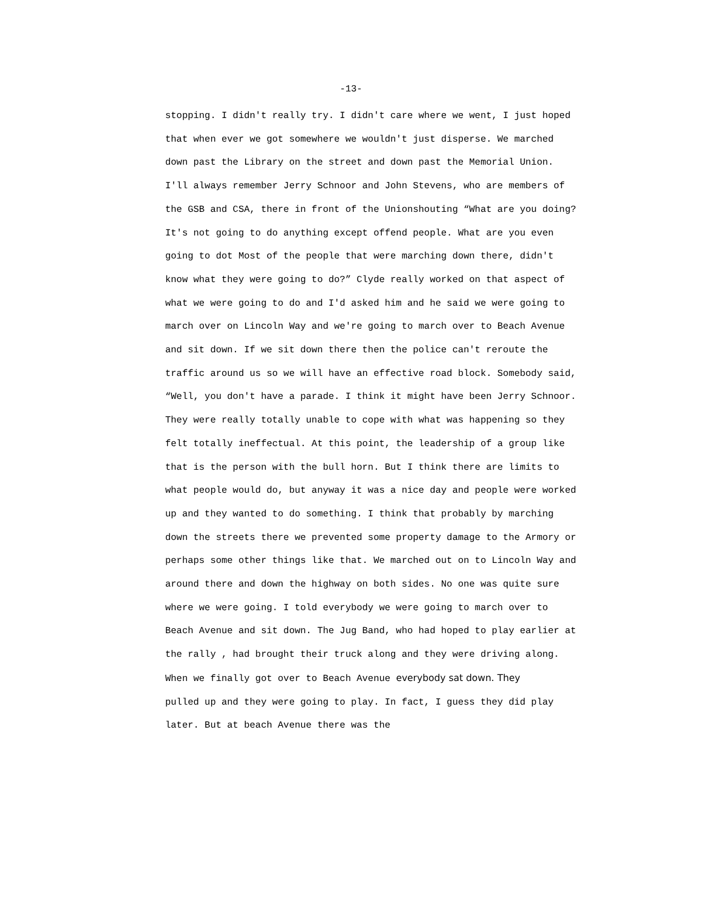-13-
stopping. I didn't really try. I didn't care where we went, I just hoped that when ever we got somewhere we wouldn't just disperse. We marched down past the Library on the street and down past the Memorial Union. I'll always remember Jerry Schnoor and John Stevens, who are members of the GSB and CSA, there in front of the Unionshouting “What are you doing? It's not going to do anything except offend people. What are you even going to dot Most of the people that were marching down there, didn't know what they were going to do?” Clyde really worked on that aspect of what we were going to do and I'd asked him and he said we were going to march over on Lincoln Way and we're going to march over to Beach Avenue and sit down. If we sit down there then the police can't reroute the traffic around us so we will have an effective road block. Somebody said, “Well, you don't have a parade. I think it might have been Jerry Schnoor. They were really totally unable to cope with what was happening so they felt totally ineffectual. At this point, the leadership of a group like that is the person with the bull horn. But I think there are limits to what people would do, but anyway it was a nice day and people were worked up and they wanted to do something. I think that probably by marching down the streets there we prevented some property damage to the Armory or perhaps some other things like that. We marched out on to Lincoln Way and around there and down the highway on both sides. No one was quite sure where we were going. I told everybody we were going to march over to Beach Avenue and sit down. The Jug Band, who had hoped to play earlier at the rally , had brought their truck along and they were driving along. When we finally got over to Beach Avenue everybody sat down. They pulled up and they were going to play. In fact, I guess they did play later. But at beach Avenue there was the